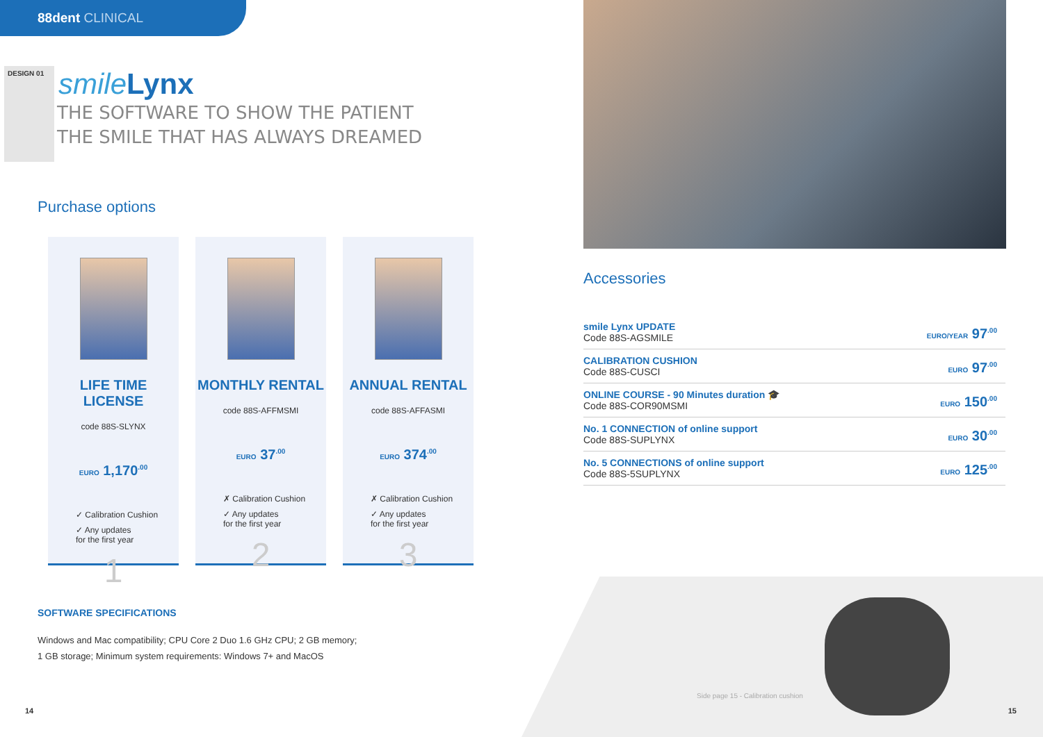88dent CLINICAL
DESIGN 01
smile Lynx
THE SOFTWARE TO SHOW THE PATIENT
THE SMILE THAT HAS ALWAYS DREAMED
Purchase options
LIFE TIME LICENSE
code 88S-SLYNX
EURO 1,170<sup>.00</sup>
✓ Calibration Cushion
✓ Any updates
for the first year
1
MONTHLY RENTAL
code 88S-AFFMSMI
EURO 37<sup>.00</sup>
✗ Calibration Cushion
✓ Any updates
for the first year
2
ANNUAL RENTAL
code 88S-AFFASMI
EURO 374<sup>.00</sup>
✗ Calibration Cushion
✓ Any updates
for the first year
3
SOFTWARE SPECIFICATIONS
Windows and Mac compatibility; CPU Core 2 Duo 1.6 GHz CPU; 2 GB memory;
1 GB storage; Minimum system requirements: Windows 7+ and MacOS
14
Accessories
| smile Lynx UPDATE Code 88S-AGSMILE | EURO/YEAR 97<sup>.00</sup> |
| CALIBRATION CUSHION Code 88S-CUSCI | EURO 97<sup>.00</sup> |
| ONLINE COURSE - 90 Minutes duration 🎓 Code 88S-COR90MSMI | EURO 150<sup>.00</sup> |
| No. 1 CONNECTION of online support Code 88S-SUPLYNX | EURO 30<sup>.00</sup> |
| No. 5 CONNECTIONS of online support Code 88S-5SUPLYNX | EURO 125<sup>.00</sup> |
Side page 15 - Calibration cushion
15